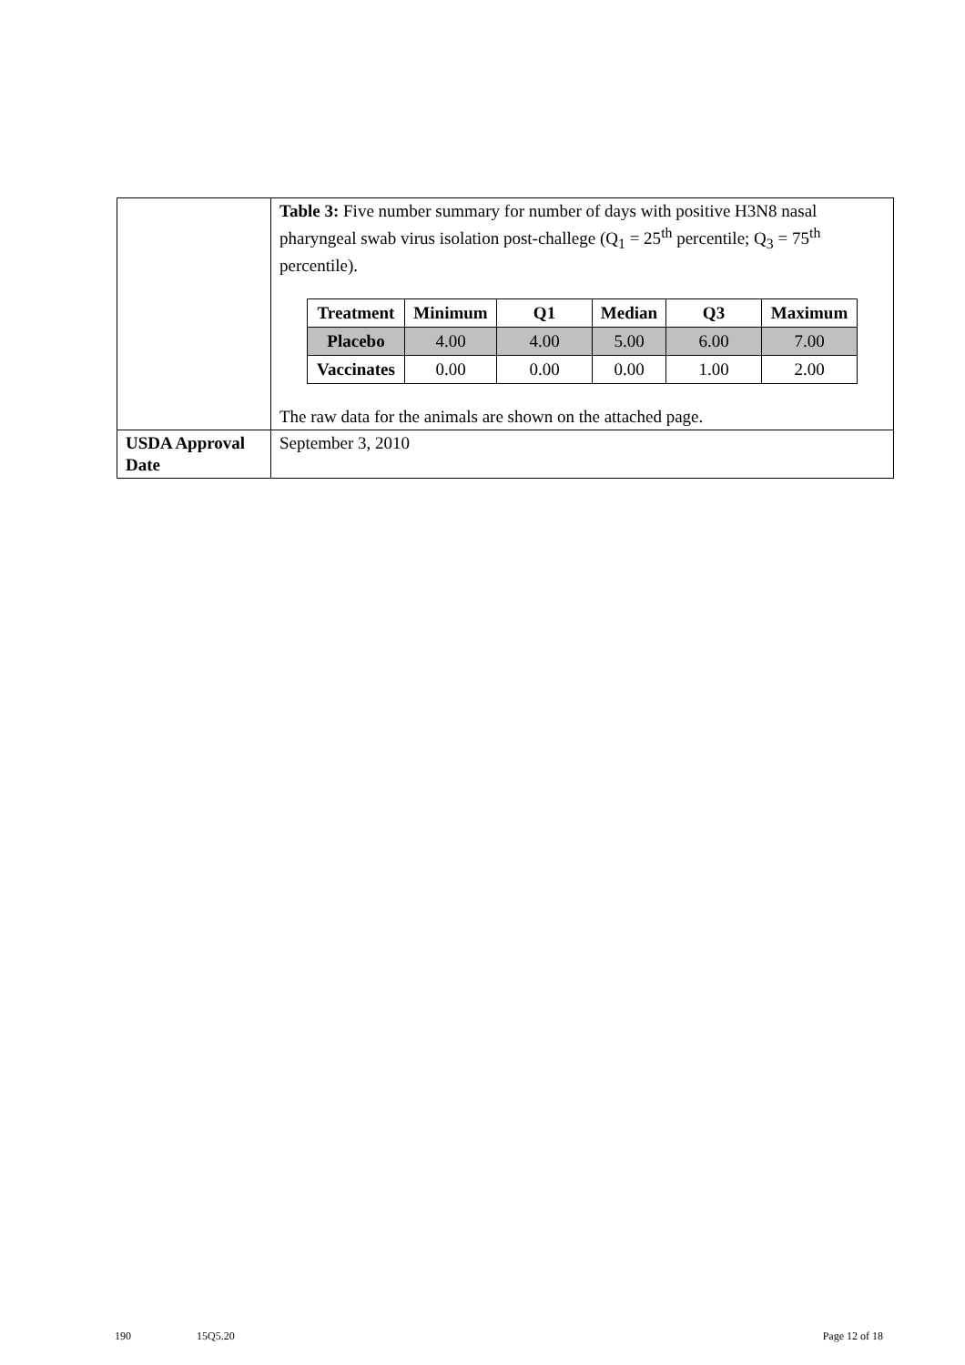| | Table 3: Five number summary for number of days with positive H3N8 nasal pharyngeal swab virus isolation post-challege (Q<sub>1</sub> = 25<sup>th</sup> percentile; Q<sub>3</sub> = 75<sup>th</sup> percentile). / Treatment / Minimum / Q1 / Median / Q3 / Maximum / / --- / --- / --- / --- / --- / --- / / Placebo / 4.00 / 4.00 / 5.00 / 6.00 / 7.00 / / Vaccinates / 0.00 / 0.00 / 0.00 / 1.00 / 2.00 / The raw data for the animals are shown on the attached page. |
| USDA Approval Date | September 3, 2010 |
190 15Q5.20 Page 12 of 18